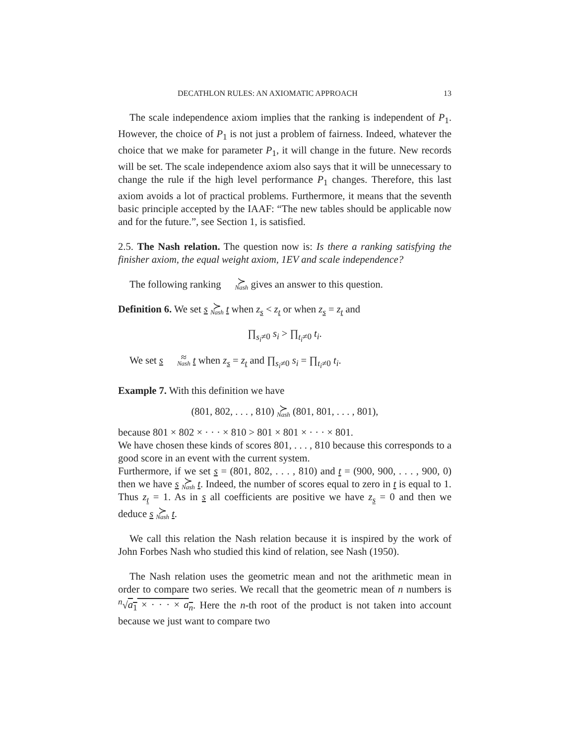DECATHLON RULES: AN AXIOMATIC APPROACH 13
The scale independence axiom implies that the ranking is independent of P<sub>1</sub>. However, the choice of P<sub>1</sub> is not just a problem of fairness. Indeed, whatever the choice that we make for parameter P<sub>1</sub>, it will change in the future. New records will be set. The scale independence axiom also says that it will be unnecessary to change the rule if the high level performance P<sub>1</sub> changes. Therefore, this last axiom avoids a lot of practical problems. Furthermore, it means that the seventh basic principle accepted by the IAAF: “The new tables should be applicable now and for the future.”, see Section 1, is satisfied.
2.5. The Nash relation. The question now is: Is there a ranking satisfying the finisher axiom, the equal weight axiom, 1EV and scale independence?
The following ranking ≻<sub>Nash</sub> gives an answer to this question.
Definition 6. We set s ≻<sub>Nash</sub> t when z<sub>s</sub> < z<sub>t</sub> or when z<sub>s</sub> = z<sub>t</sub> and
∏<sub>s<sub>i</sub>≠0</sub> s<sub>i</sub> > ∏<sub>t<sub>i</sub>≠0</sub> t<sub>i</sub>.
We set s ≈<sub>Nash</sub> t when z<sub>s</sub> = z<sub>t</sub> and ∏<sub>s<sub>i</sub>≠0</sub> s<sub>i</sub> = ∏<sub>t<sub>i</sub>≠0</sub> t<sub>i</sub>.
Example 7. With this definition we have
(801, 802, . . . , 810) ≻<sub>Nash</sub> (801, 801, . . . , 801),
because 801 × 802 × · · · × 810 > 801 × 801 × · · · × 801.
We have chosen these kinds of scores 801, . . . , 810 because this corresponds to a good score in an event with the current system.
Furthermore, if we set s = (801, 802, . . . , 810) and t = (900, 900, . . . , 900, 0) then we have s ≻<sub>Nash</sub> t. Indeed, the number of scores equal to zero in t is equal to 1. Thus z<sub>t</sub> = 1. As in s all coefficients are positive we have z<sub>s</sub> = 0 and then we deduce s ≻<sub>Nash</sub> t.
We call this relation the Nash relation because it is inspired by the work of John Forbes Nash who studied this kind of relation, see Nash (1950).
The Nash relation uses the geometric mean and not the arithmetic mean in order to compare two series. We recall that the geometric mean of n numbers is <sup>n</sup>√a<sub>1</sub> × · · · × a<sub>n</sub>. Here the n-th root of the product is not taken into account because we just want to compare two